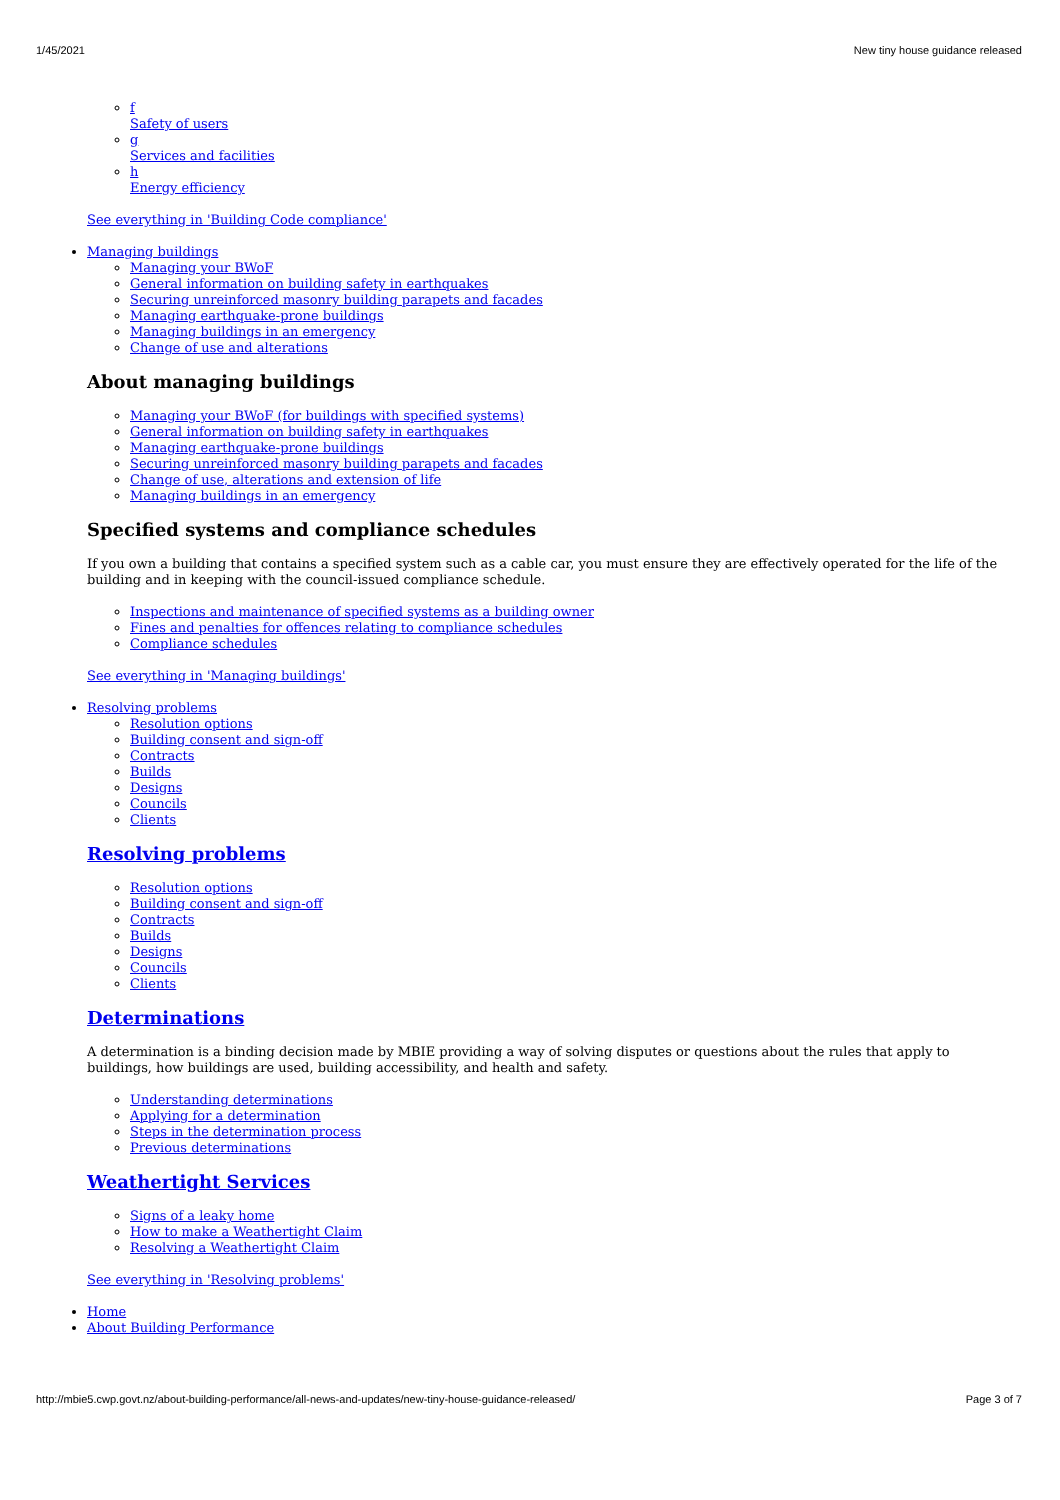1/45/2021 New tiny house guidance released
f
Safety of users
g
Services and facilities
h
Energy efficiency
See everything in 'Building Code compliance'
Managing buildings
Managing your BWoF
General information on building safety in earthquakes
Securing unreinforced masonry building parapets and facades
Managing earthquake-prone buildings
Managing buildings in an emergency
Change of use and alterations
About managing buildings
Managing your BWoF (for buildings with specified systems)
General information on building safety in earthquakes
Managing earthquake-prone buildings
Securing unreinforced masonry building parapets and facades
Change of use, alterations and extension of life
Managing buildings in an emergency
Specified systems and compliance schedules
If you own a building that contains a specified system such as a cable car, you must ensure they are effectively operated for the life of the building and in keeping with the council-issued compliance schedule.
Inspections and maintenance of specified systems as a building owner
Fines and penalties for offences relating to compliance schedules
Compliance schedules
See everything in 'Managing buildings'
Resolving problems
Resolution options
Building consent and sign-off
Contracts
Builds
Designs
Councils
Clients
Resolving problems
Resolution options
Building consent and sign-off
Contracts
Builds
Designs
Councils
Clients
Determinations
A determination is a binding decision made by MBIE providing a way of solving disputes or questions about the rules that apply to buildings, how buildings are used, building accessibility, and health and safety.
Understanding determinations
Applying for a determination
Steps in the determination process
Previous determinations
Weathertight Services
Signs of a leaky home
How to make a Weathertight Claim
Resolving a Weathertight Claim
See everything in 'Resolving problems'
Home
About Building Performance
http://mbie5.cwp.govt.nz/about-building-performance/all-news-and-updates/new-tiny-house-guidance-released/ Page 3 of 7